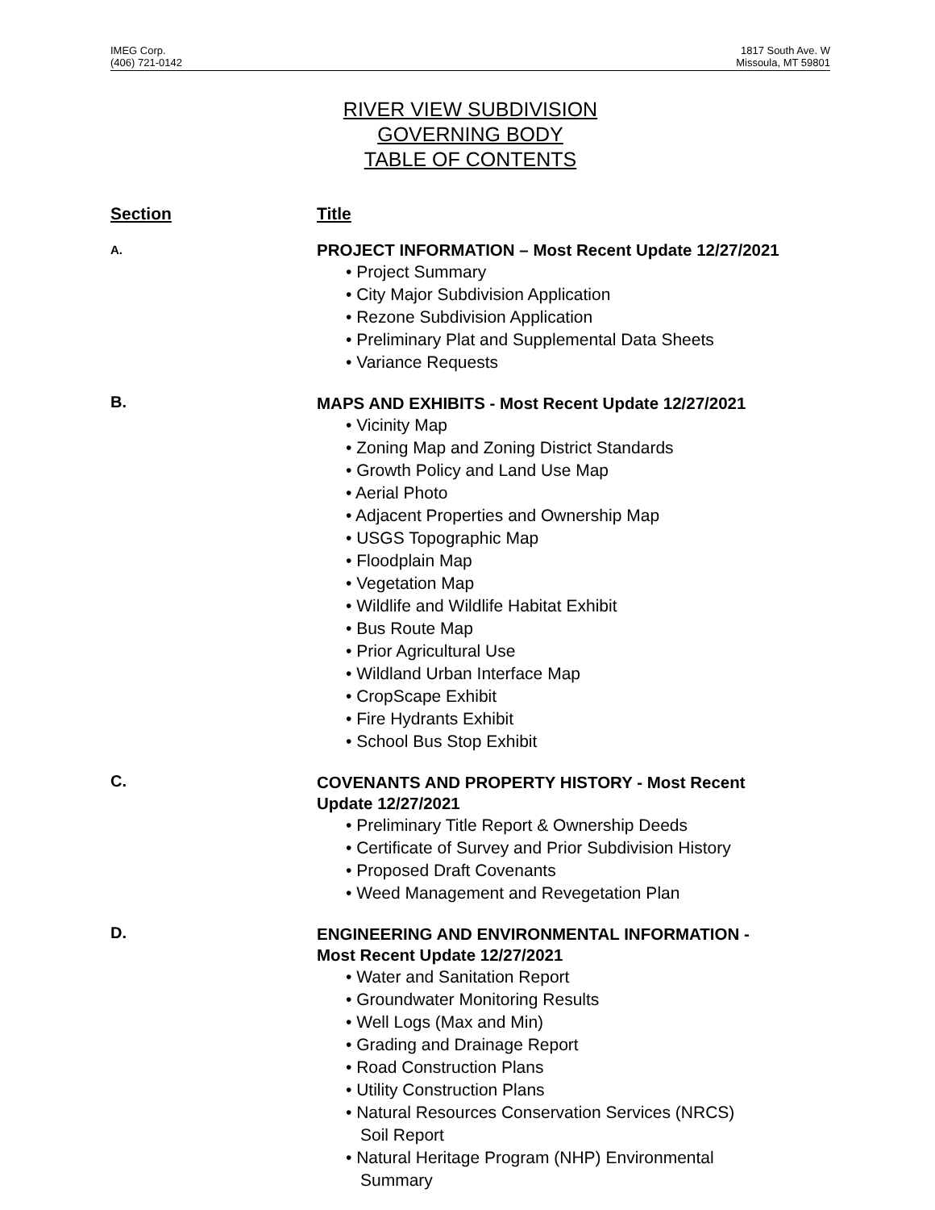IMEG Corp.
(406) 721-0142
1817 South Ave. W
Missoula, MT 59801
RIVER VIEW SUBDIVISION
GOVERNING BODY
TABLE OF CONTENTS
Section Title
A.
PROJECT INFORMATION – Most Recent Update 12/27/2021
• Project Summary
• City Major Subdivision Application
• Rezone Subdivision Application
• Preliminary Plat and Supplemental Data Sheets
• Variance Requests
B.
MAPS AND EXHIBITS - Most Recent Update 12/27/2021
• Vicinity Map
• Zoning Map and Zoning District Standards
• Growth Policy and Land Use Map
• Aerial Photo
• Adjacent Properties and Ownership Map
• USGS Topographic Map
• Floodplain Map
• Vegetation Map
• Wildlife and Wildlife Habitat Exhibit
• Bus Route Map
• Prior Agricultural Use
• Wildland Urban Interface Map
• CropScape Exhibit
• Fire Hydrants Exhibit
• School Bus Stop Exhibit
C.
COVENANTS AND PROPERTY HISTORY - Most Recent
Update 12/27/2021
• Preliminary Title Report & Ownership Deeds
• Certificate of Survey and Prior Subdivision History
• Proposed Draft Covenants
• Weed Management and Revegetation Plan
D.
ENGINEERING AND ENVIRONMENTAL INFORMATION -
Most Recent Update 12/27/2021
• Water and Sanitation Report
• Groundwater Monitoring Results
• Well Logs (Max and Min)
• Grading and Drainage Report
• Road Construction Plans
• Utility Construction Plans
• Natural Resources Conservation Services (NRCS)
Soil Report
• Natural Heritage Program (NHP) Environmental
Summary